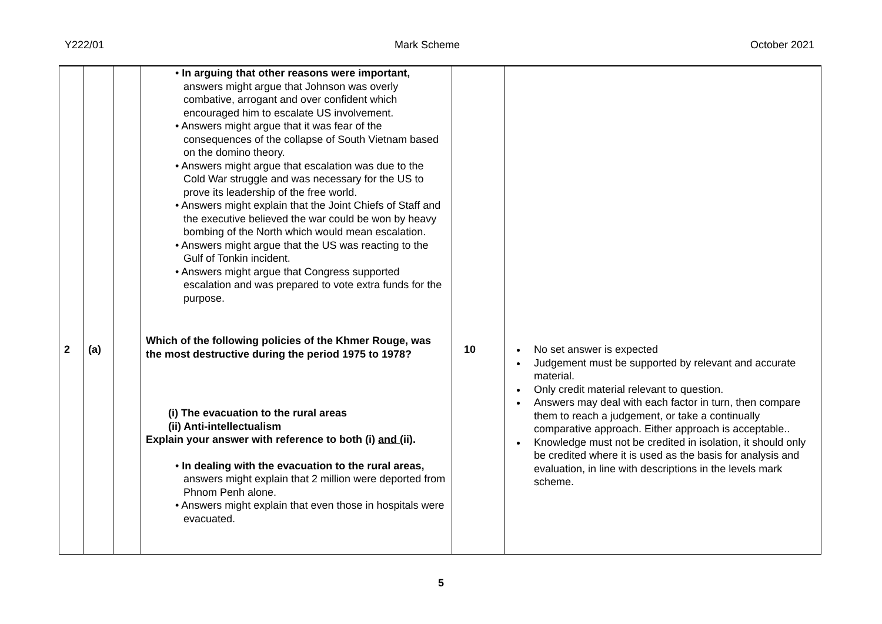Y222/01 Mark Scheme October 2021
| 2 | (a) | | • In arguing that other reasons were important, answers might argue that Johnson was overly combative, arrogant and over confident which encouraged him to escalate US involvement. • Answers might argue that it was fear of the consequences of the collapse of South Vietnam based on the domino theory. • Answers might argue that escalation was due to the Cold War struggle and was necessary for the US to prove its leadership of the free world. • Answers might explain that the Joint Chiefs of Staff and the executive believed the war could be won by heavy bombing of the North which would mean escalation. • Answers might argue that the US was reacting to the Gulf of Tonkin incident. • Answers might argue that Congress supported escalation and was prepared to vote extra funds for the purpose. Which of the following policies of the Khmer Rouge, was the most destructive during the period 1975 to 1978? (i) The evacuation to the rural areas (ii) Anti-intellectualism Explain your answer with reference to both (i) and (ii). • In dealing with the evacuation to the rural areas, answers might explain that 2 million were deported from Phnom Penh alone. • Answers might explain that even those in hospitals were evacuated. | 10 | No set answer is expected Judgement must be supported by relevant and accurate material. Only credit material relevant to question. Answers may deal with each factor in turn, then compare them to reach a judgement, or take a continually comparative approach. Either approach is acceptable.. Knowledge must not be credited in isolation, it should only be credited where it is used as the basis for analysis and evaluation, in line with descriptions in the levels mark scheme. |
5